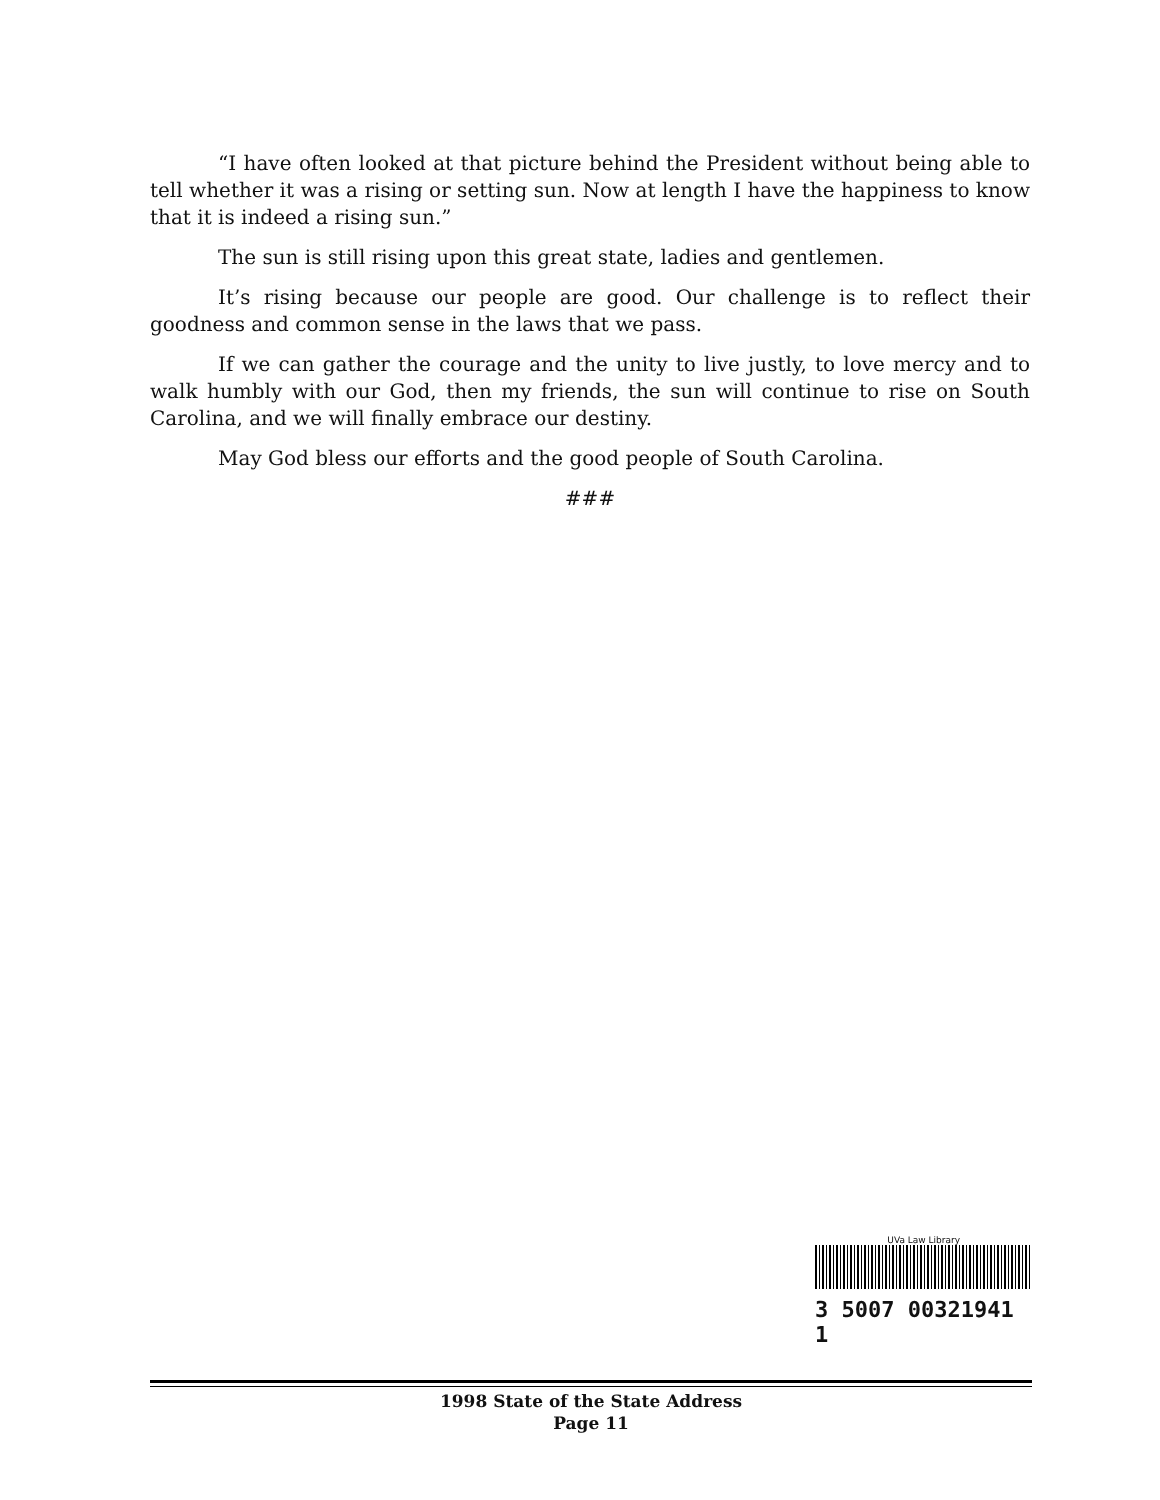“I have often looked at that picture behind the President without being able to tell whether it was a rising or setting sun. Now at length I have the happiness to know that it is indeed a rising sun.”
The sun is still rising upon this great state, ladies and gentlemen.
It’s rising because our people are good. Our challenge is to reflect their goodness and common sense in the laws that we pass.
If we can gather the courage and the unity to live justly, to love mercy and to walk humbly with our God, then my friends, the sun will continue to rise on South Carolina, and we will finally embrace our destiny.
May God bless our efforts and the good people of South Carolina.
###
UVa Law Library
3 5007 00321941 1
1998 State of the State Address
Page 11